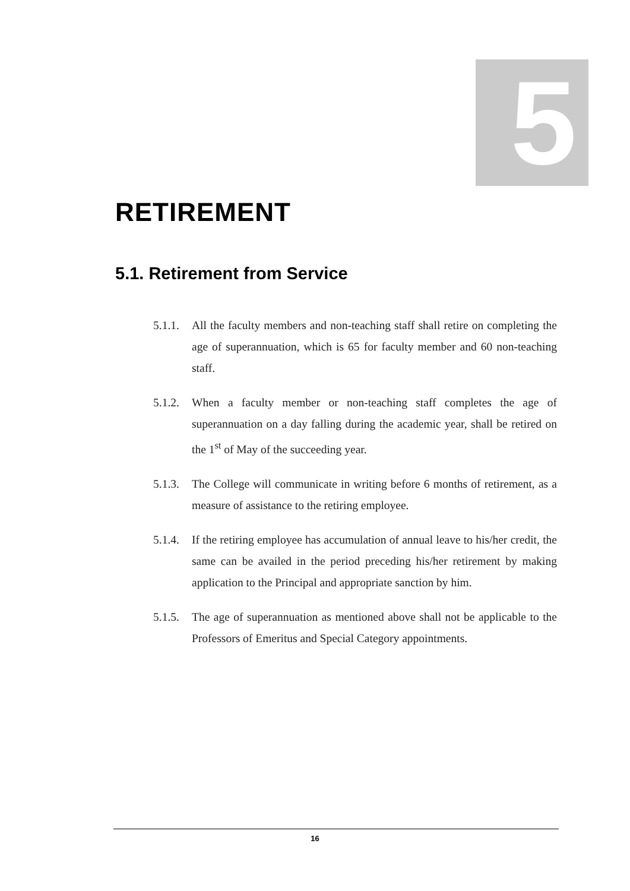5
RETIREMENT
5.1. Retirement from Service
5.1.1.
All the faculty members and non-teaching staff shall retire on completing the age of superannuation, which is 65 for faculty member and 60 non-teaching staff.
5.1.2.
When a faculty member or non-teaching staff completes the age of superannuation on a day falling during the academic year, shall be retired on the 1<sup>st</sup> of May of the succeeding year.
5.1.3.
The College will communicate in writing before 6 months of retirement, as a measure of assistance to the retiring employee.
5.1.4.
If the retiring employee has accumulation of annual leave to his/her credit, the same can be availed in the period preceding his/her retirement by making application to the Principal and appropriate sanction by him.
5.1.5.
The age of superannuation as mentioned above shall not be applicable to the Professors of Emeritus and Special Category appointments.
16